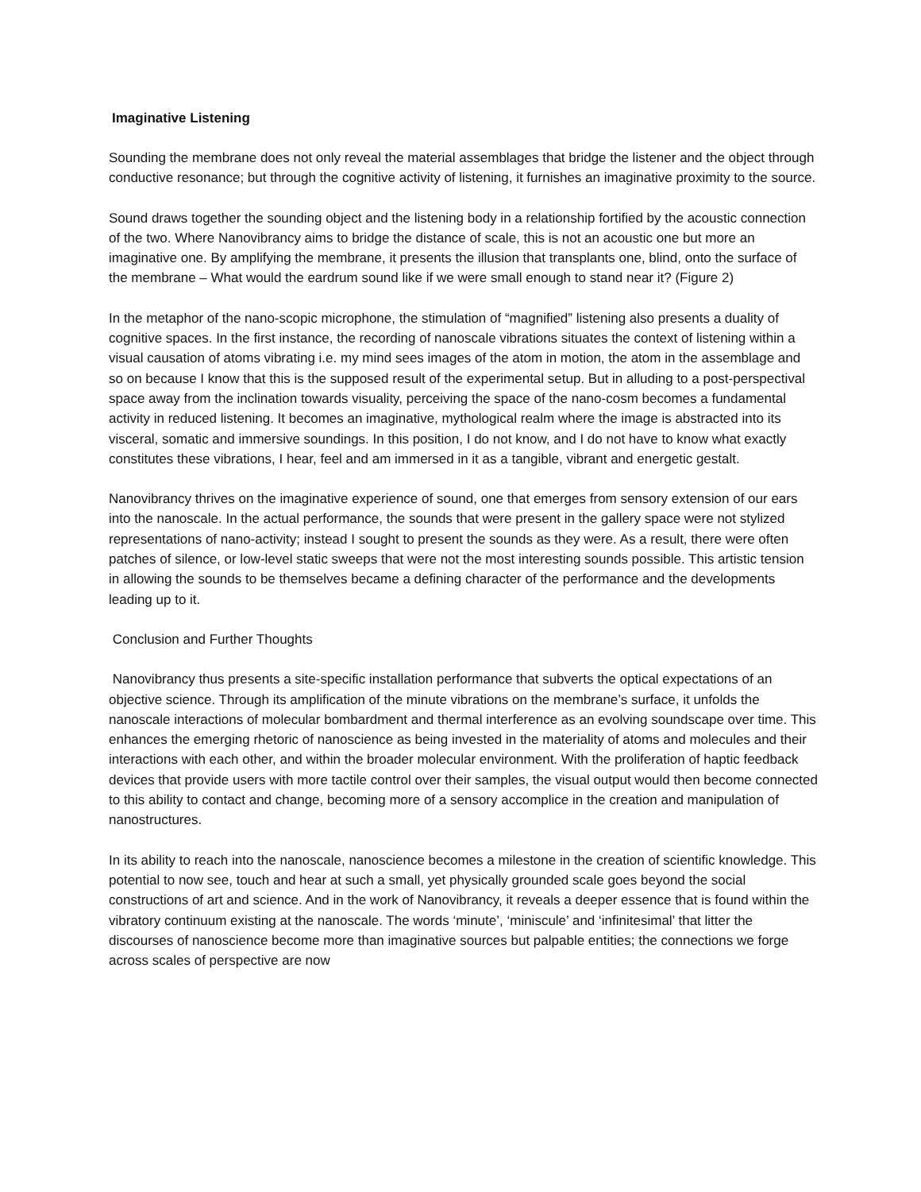Imaginative Listening
Sounding the membrane does not only reveal the material assemblages that bridge the listener and the object through conductive resonance; but through the cognitive activity of listening, it furnishes an imaginative proximity to the source.
Sound draws together the sounding object and the listening body in a relationship fortified by the acoustic connection of the two. Where Nanovibrancy aims to bridge the distance of scale, this is not an acoustic one but more an imaginative one. By amplifying the membrane, it presents the illusion that transplants one, blind, onto the surface of the membrane – What would the eardrum sound like if we were small enough to stand near it? (Figure 2)
In the metaphor of the nano-scopic microphone, the stimulation of “magnified” listening also presents a duality of cognitive spaces. In the first instance, the recording of nanoscale vibrations situates the context of listening within a visual causation of atoms vibrating i.e. my mind sees images of the atom in motion, the atom in the assemblage and so on because I know that this is the supposed result of the experimental setup. But in alluding to a post-perspectival space away from the inclination towards visuality, perceiving the space of the nano-cosm becomes a fundamental activity in reduced listening. It becomes an imaginative, mythological realm where the image is abstracted into its visceral, somatic and immersive soundings. In this position, I do not know, and I do not have to know what exactly constitutes these vibrations, I hear, feel and am immersed in it as a tangible, vibrant and energetic gestalt.
Nanovibrancy thrives on the imaginative experience of sound, one that emerges from sensory extension of our ears into the nanoscale. In the actual performance, the sounds that were present in the gallery space were not stylized representations of nano-activity; instead I sought to present the sounds as they were. As a result, there were often patches of silence, or low-level static sweeps that were not the most interesting sounds possible. This artistic tension in allowing the sounds to be themselves became a defining character of the performance and the developments leading up to it.
Conclusion and Further Thoughts
Nanovibrancy thus presents a site-specific installation performance that subverts the optical expectations of an objective science. Through its amplification of the minute vibrations on the membrane’s surface, it unfolds the nanoscale interactions of molecular bombardment and thermal interference as an evolving soundscape over time. This enhances the emerging rhetoric of nanoscience as being invested in the materiality of atoms and molecules and their interactions with each other, and within the broader molecular environment. With the proliferation of haptic feedback devices that provide users with more tactile control over their samples, the visual output would then become connected to this ability to contact and change, becoming more of a sensory accomplice in the creation and manipulation of nanostructures.
In its ability to reach into the nanoscale, nanoscience becomes a milestone in the creation of scientific knowledge. This potential to now see, touch and hear at such a small, yet physically grounded scale goes beyond the social constructions of art and science. And in the work of Nanovibrancy, it reveals a deeper essence that is found within the vibratory continuum existing at the nanoscale. The words ‘minute’, ‘miniscule’ and ‘infinitesimal’ that litter the discourses of nanoscience become more than imaginative sources but palpable entities; the connections we forge across scales of perspective are now